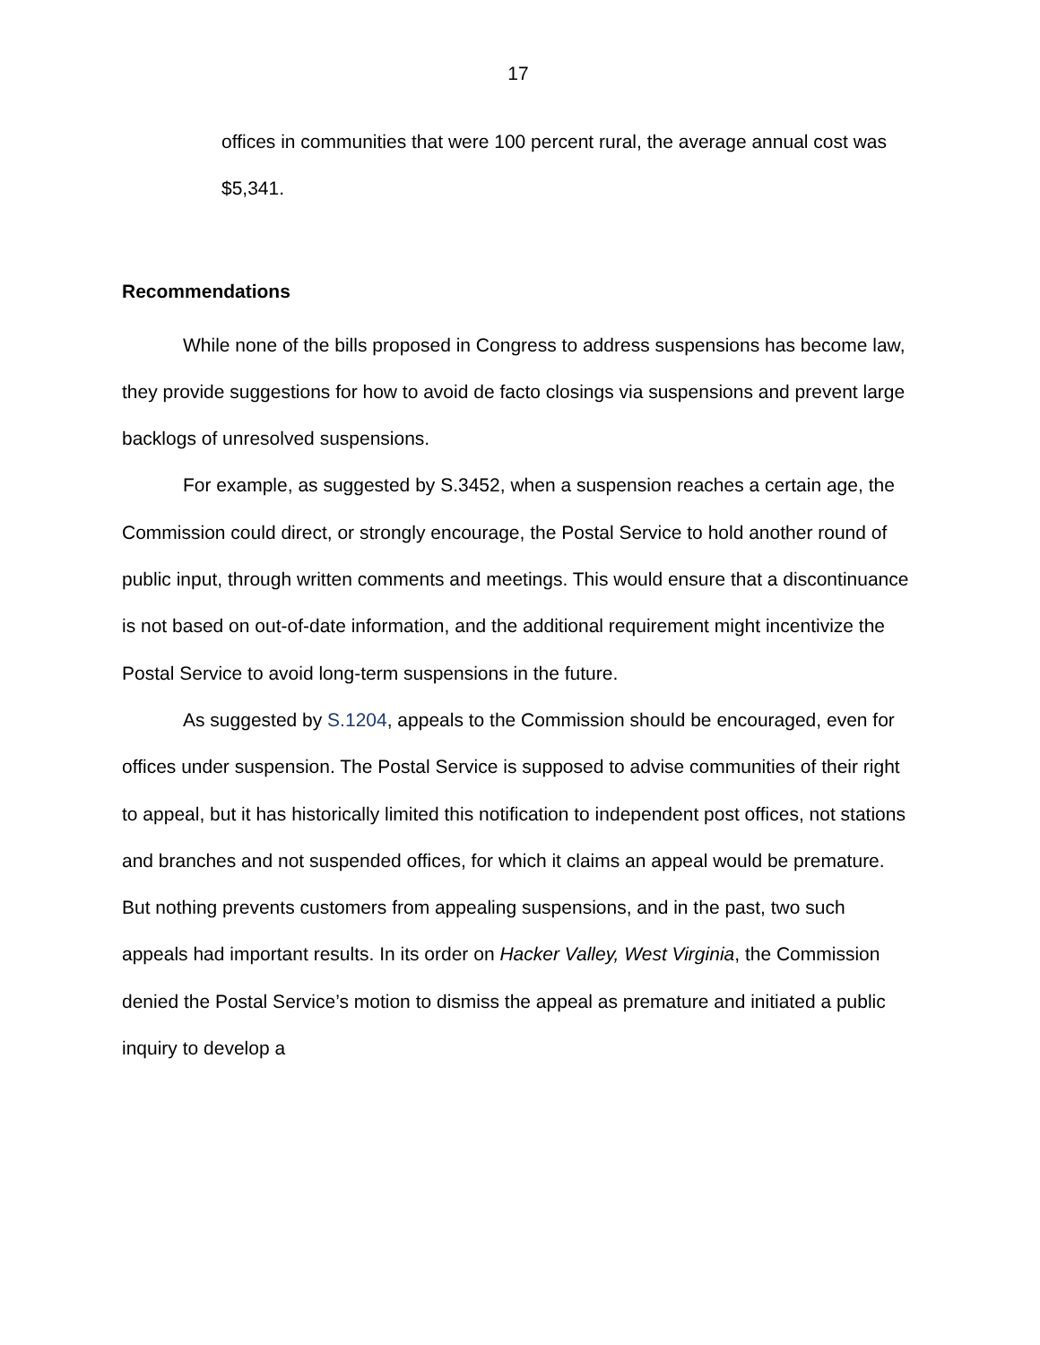17
offices in communities that were 100 percent rural, the average annual cost was $5,341.
Recommendations
While none of the bills proposed in Congress to address suspensions has become law, they provide suggestions for how to avoid de facto closings via suspensions and prevent large backlogs of unresolved suspensions.
For example, as suggested by S.3452, when a suspension reaches a certain age, the Commission could direct, or strongly encourage, the Postal Service to hold another round of public input, through written comments and meetings. This would ensure that a discontinuance is not based on out-of-date information, and the additional requirement might incentivize the Postal Service to avoid long-term suspensions in the future.
As suggested by S.1204, appeals to the Commission should be encouraged, even for offices under suspension. The Postal Service is supposed to advise communities of their right to appeal, but it has historically limited this notification to independent post offices, not stations and branches and not suspended offices, for which it claims an appeal would be premature. But nothing prevents customers from appealing suspensions, and in the past, two such appeals had important results. In its order on Hacker Valley, West Virginia, the Commission denied the Postal Service’s motion to dismiss the appeal as premature and initiated a public inquiry to develop a